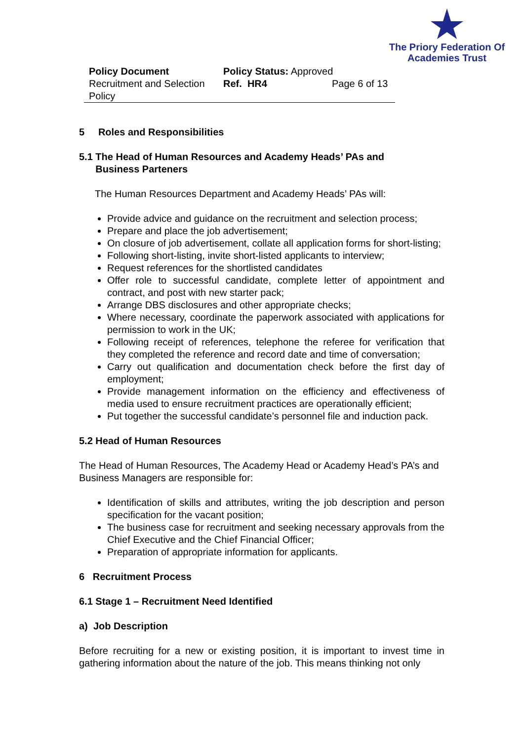The Priory Federation Of
Academies Trust
| Policy Document | Policy Status: Approved | |
| Recruitment and Selection Policy | Ref. HR4 | Page 6 of 13 |
5 Roles and Responsibilities
5.1 The Head of Human Resources and Academy Heads’ PAs and
Business Parteners
The Human Resources Department and Academy Heads’ PAs will:
Provide advice and guidance on the recruitment and selection process;
Prepare and place the job advertisement;
On closure of job advertisement, collate all application forms for short-listing;
Following short-listing, invite short-listed applicants to interview;
Request references for the shortlisted candidates
Offer role to successful candidate, complete letter of appointment and contract, and post with new starter pack;
Arrange DBS disclosures and other appropriate checks;
Where necessary, coordinate the paperwork associated with applications for permission to work in the UK;
Following receipt of references, telephone the referee for verification that they completed the reference and record date and time of conversation;
Carry out qualification and documentation check before the first day of employment;
Provide management information on the efficiency and effectiveness of media used to ensure recruitment practices are operationally efficient;
Put together the successful candidate’s personnel file and induction pack.
5.2 Head of Human Resources
The Head of Human Resources, The Academy Head or Academy Head’s PA’s and Business Managers are responsible for:
Identification of skills and attributes, writing the job description and person specification for the vacant position;
The business case for recruitment and seeking necessary approvals from the Chief Executive and the Chief Financial Officer;
Preparation of appropriate information for applicants.
6 Recruitment Process
6.1 Stage 1 – Recruitment Need Identified
a) Job Description
Before recruiting for a new or existing position, it is important to invest time in gathering information about the nature of the job. This means thinking not only